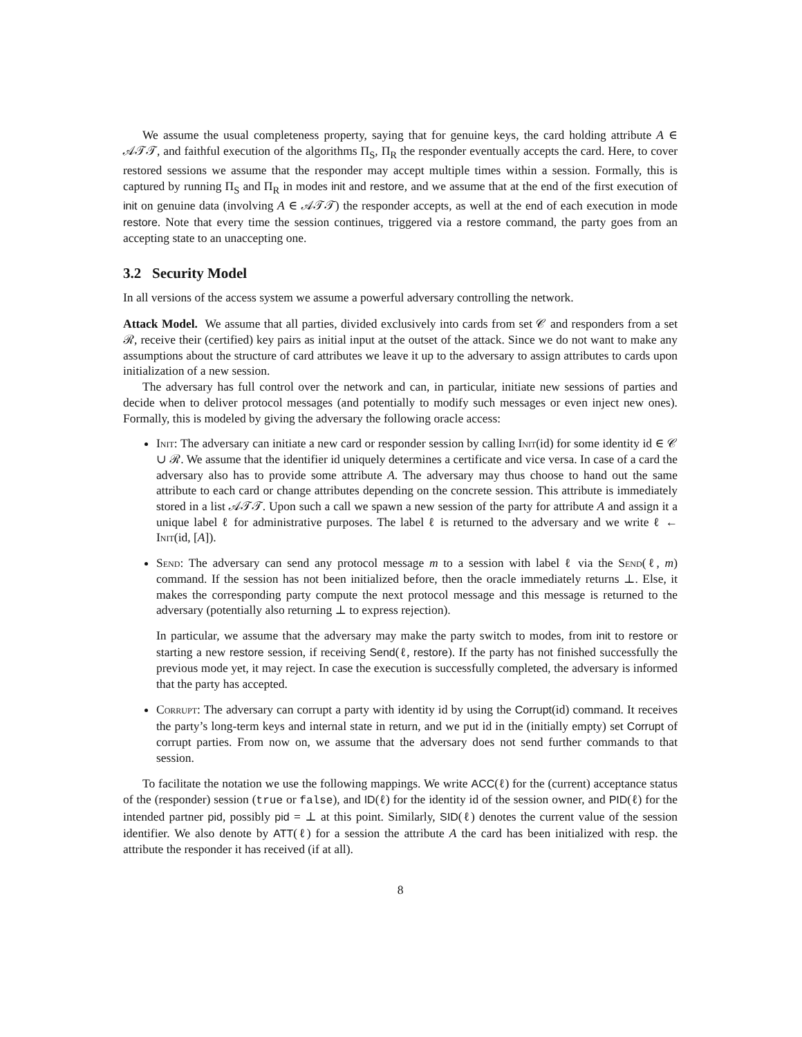We assume the usual completeness property, saying that for genuine keys, the card holding attribute A ∈ 𝒜𝒯𝒯, and faithful execution of the algorithms Π<sub>S</sub>, Π<sub>R</sub> the responder eventually accepts the card. Here, to cover restored sessions we assume that the responder may accept multiple times within a session. Formally, this is captured by running Π<sub>S</sub> and Π<sub>R</sub> in modes init and restore, and we assume that at the end of the first execution of init on genuine data (involving A ∈ 𝒜𝒯𝒯) the responder accepts, as well at the end of each execution in mode restore. Note that every time the session continues, triggered via a restore command, the party goes from an accepting state to an unaccepting one.
3.2 Security Model
In all versions of the access system we assume a powerful adversary controlling the network.
Attack Model. We assume that all parties, divided exclusively into cards from set 𝒞 and responders from a set ℛ, receive their (certified) key pairs as initial input at the outset of the attack. Since we do not want to make any assumptions about the structure of card attributes we leave it up to the adversary to assign attributes to cards upon initialization of a new session.
The adversary has full control over the network and can, in particular, initiate new sessions of parties and decide when to deliver protocol messages (and potentially to modify such messages or even inject new ones). Formally, this is modeled by giving the adversary the following oracle access:
Init: The adversary can initiate a new card or responder session by calling Init(id) for some identity id ∈ 𝒞 ∪ ℛ. We assume that the identifier id uniquely determines a certificate and vice versa. In case of a card the adversary also has to provide some attribute A. The adversary may thus choose to hand out the same attribute to each card or change attributes depending on the concrete session. This attribute is immediately stored in a list 𝒜𝒯𝒯. Upon such a call we spawn a new session of the party for attribute A and assign it a unique label ℓ for administrative purposes. The label ℓ is returned to the adversary and we write ℓ ← Init(id, [A]).
Send: The adversary can send any protocol message m to a session with label ℓ via the Send(ℓ, m) command. If the session has not been initialized before, then the oracle immediately returns ⊥. Else, it makes the corresponding party compute the next protocol message and this message is returned to the adversary (potentially also returning ⊥ to express rejection).
In particular, we assume that the adversary may make the party switch to modes, from init to restore or starting a new restore session, if receiving Send(ℓ, restore). If the party has not finished successfully the previous mode yet, it may reject. In case the execution is successfully completed, the adversary is informed that the party has accepted.
Corrupt: The adversary can corrupt a party with identity id by using the Corrupt(id) command. It receives the party’s long-term keys and internal state in return, and we put id in the (initially empty) set Corrupt of corrupt parties. From now on, we assume that the adversary does not send further commands to that session.
To facilitate the notation we use the following mappings. We write ACC(ℓ) for the (current) acceptance status of the (responder) session (true or false), and ID(ℓ) for the identity id of the session owner, and PID(ℓ) for the intended partner pid, possibly pid = ⊥ at this point. Similarly, SID(ℓ) denotes the current value of the session identifier. We also denote by ATT(ℓ) for a session the attribute A the card has been initialized with resp. the attribute the responder it has received (if at all).
8